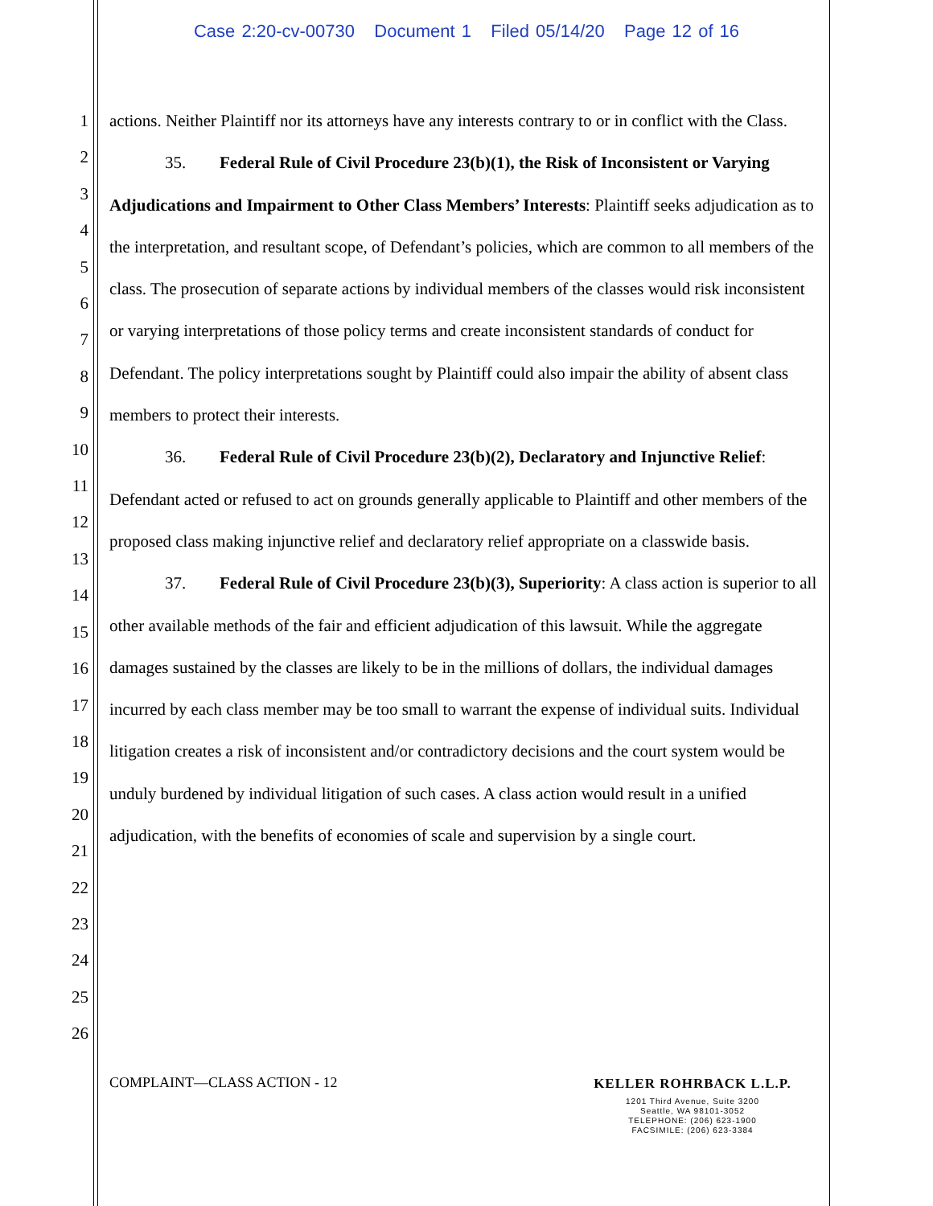Case 2:20-cv-00730 Document 1 Filed 05/14/20 Page 12 of 16
1
2
3
4
5
6
7
8
9
10
11
12
13
14
15
16
17
18
19
20
21
22
23
24
25
26
actions. Neither Plaintiff nor its attorneys have any interests contrary to or in conflict with the Class.
35. Federal Rule of Civil Procedure 23(b)(1), the Risk of Inconsistent or Varying Adjudications and Impairment to Other Class Members’ Interests: Plaintiff seeks adjudication as to the interpretation, and resultant scope, of Defendant’s policies, which are common to all members of the class. The prosecution of separate actions by individual members of the classes would risk inconsistent or varying interpretations of those policy terms and create inconsistent standards of conduct for Defendant. The policy interpretations sought by Plaintiff could also impair the ability of absent class members to protect their interests.
36. Federal Rule of Civil Procedure 23(b)(2), Declaratory and Injunctive Relief: Defendant acted or refused to act on grounds generally applicable to Plaintiff and other members of the proposed class making injunctive relief and declaratory relief appropriate on a classwide basis.
37. Federal Rule of Civil Procedure 23(b)(3), Superiority: A class action is superior to all other available methods of the fair and efficient adjudication of this lawsuit. While the aggregate damages sustained by the classes are likely to be in the millions of dollars, the individual damages incurred by each class member may be too small to warrant the expense of individual suits. Individual litigation creates a risk of inconsistent and/or contradictory decisions and the court system would be unduly burdened by individual litigation of such cases. A class action would result in a unified adjudication, with the benefits of economies of scale and supervision by a single court.
COMPLAINT—CLASS ACTION - 12
KELLER ROHRBACK L.L.P.
1201 Third Avenue, Suite 3200
Seattle, WA 98101-3052
TELEPHONE: (206) 623-1900
FACSIMILE: (206) 623-3384